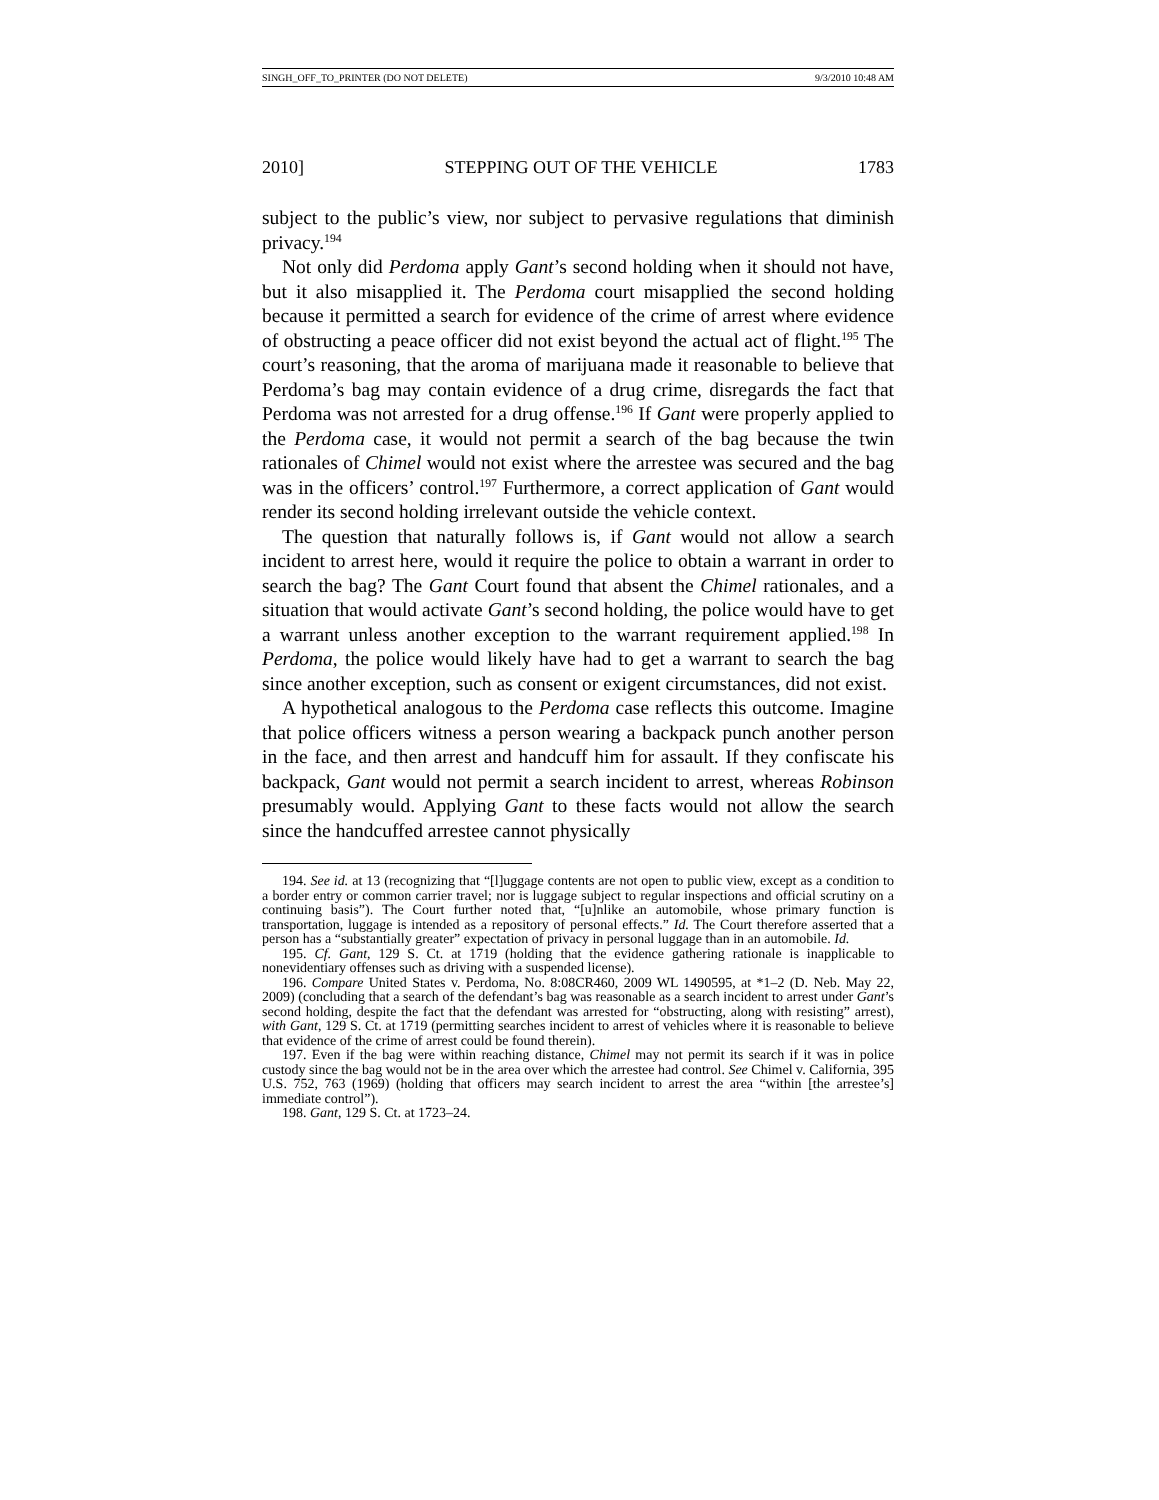SINGH_OFF_TO_PRINTER (DO NOT DELETE) 9/3/2010 10:48 AM
2010] STEPPING OUT OF THE VEHICLE 1783
subject to the public’s view, nor subject to pervasive regulations that diminish privacy.<sup>194</sup>
Not only did Perdoma apply Gant’s second holding when it should not have, but it also misapplied it. The Perdoma court misapplied the second holding because it permitted a search for evidence of the crime of arrest where evidence of obstructing a peace officer did not exist beyond the actual act of flight.<sup>195</sup> The court’s reasoning, that the aroma of marijuana made it reasonable to believe that Perdoma’s bag may contain evidence of a drug crime, disregards the fact that Perdoma was not arrested for a drug offense.<sup>196</sup> If Gant were properly applied to the Perdoma case, it would not permit a search of the bag because the twin rationales of Chimel would not exist where the arrestee was secured and the bag was in the officers’ control.<sup>197</sup> Furthermore, a correct application of Gant would render its second holding irrelevant outside the vehicle context.
The question that naturally follows is, if Gant would not allow a search incident to arrest here, would it require the police to obtain a warrant in order to search the bag? The Gant Court found that absent the Chimel rationales, and a situation that would activate Gant’s second holding, the police would have to get a warrant unless another exception to the warrant requirement applied.<sup>198</sup> In Perdoma, the police would likely have had to get a warrant to search the bag since another exception, such as consent or exigent circumstances, did not exist.
A hypothetical analogous to the Perdoma case reflects this outcome. Imagine that police officers witness a person wearing a backpack punch another person in the face, and then arrest and handcuff him for assault. If they confiscate his backpack, Gant would not permit a search incident to arrest, whereas Robinson presumably would. Applying Gant to these facts would not allow the search since the handcuffed arrestee cannot physically
194. See id. at 13 (recognizing that “[l]uggage contents are not open to public view, except as a condition to a border entry or common carrier travel; nor is luggage subject to regular inspections and official scrutiny on a continuing basis”). The Court further noted that, “[u]nlike an automobile, whose primary function is transportation, luggage is intended as a repository of personal effects.” Id. The Court therefore asserted that a person has a “substantially greater” expectation of privacy in personal luggage than in an automobile. Id.
195. Cf. Gant, 129 S. Ct. at 1719 (holding that the evidence gathering rationale is inapplicable to nonevidentiary offenses such as driving with a suspended license).
196. Compare United States v. Perdoma, No. 8:08CR460, 2009 WL 1490595, at *1–2 (D. Neb. May 22, 2009) (concluding that a search of the defendant’s bag was reasonable as a search incident to arrest under Gant’s second holding, despite the fact that the defendant was arrested for “obstructing, along with resisting” arrest), with Gant, 129 S. Ct. at 1719 (permitting searches incident to arrest of vehicles where it is reasonable to believe that evidence of the crime of arrest could be found therein).
197. Even if the bag were within reaching distance, Chimel may not permit its search if it was in police custody since the bag would not be in the area over which the arrestee had control. See Chimel v. California, 395 U.S. 752, 763 (1969) (holding that officers may search incident to arrest the area “within [the arrestee’s] immediate control”).
198. Gant, 129 S. Ct. at 1723–24.